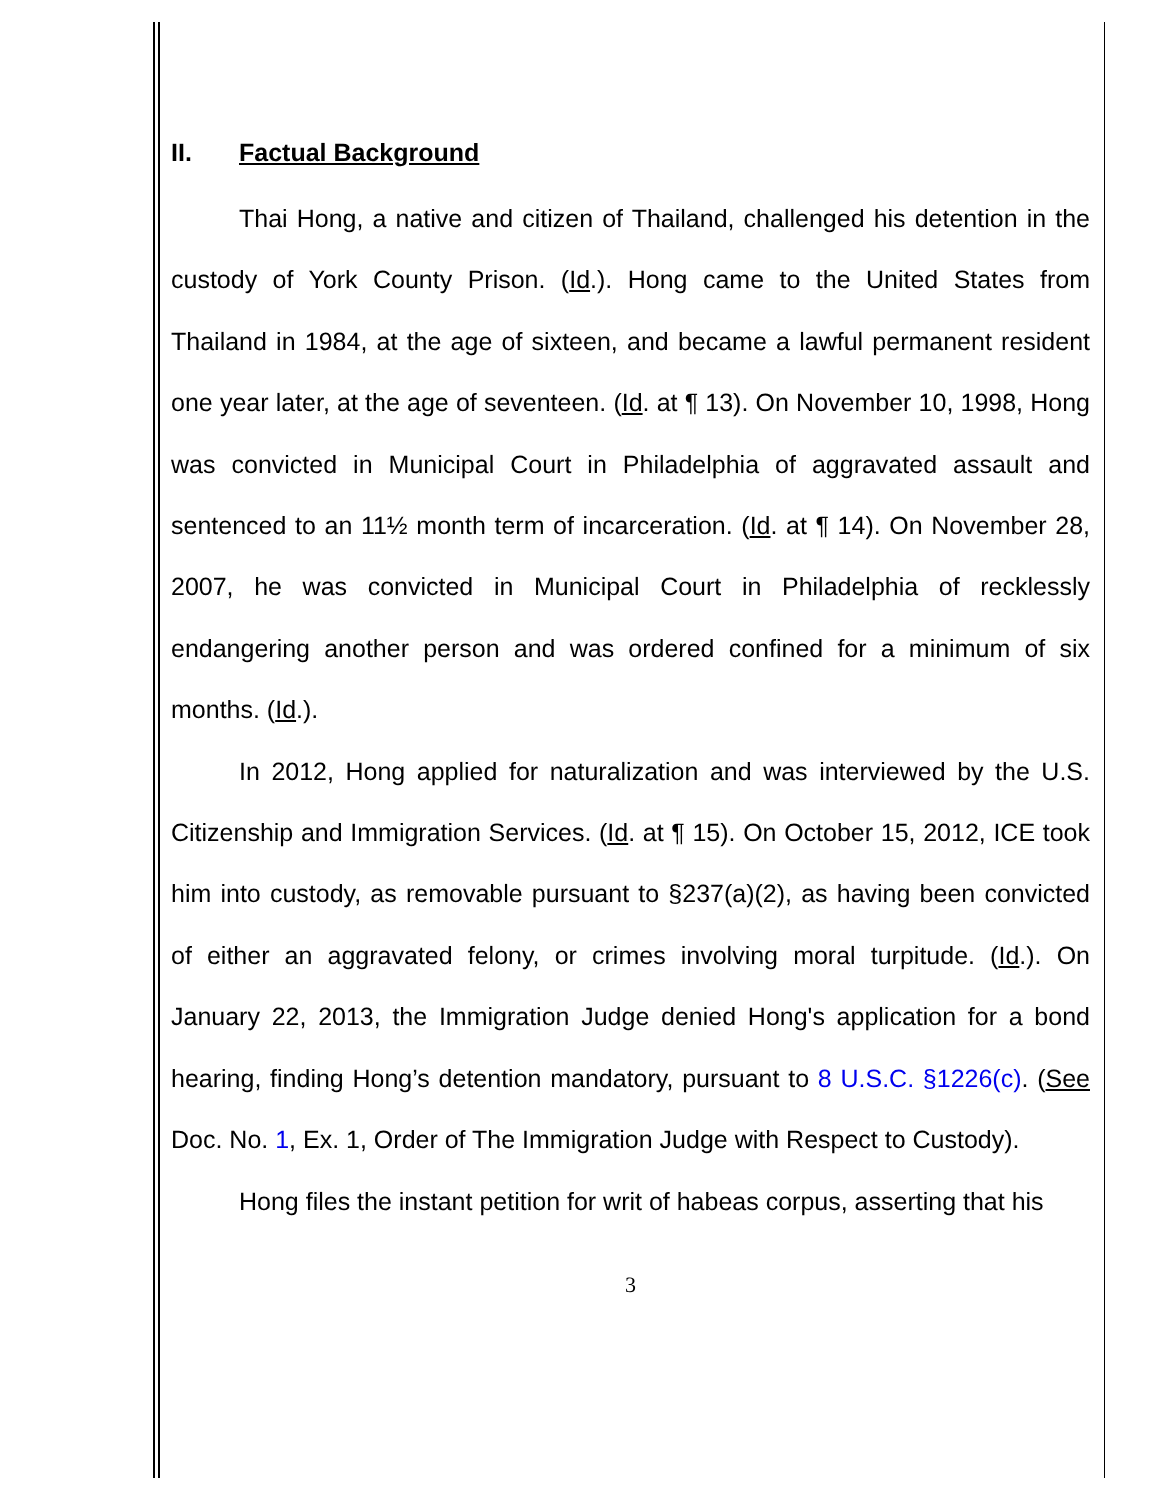II. Factual Background
Thai Hong, a native and citizen of Thailand, challenged his detention in the custody of York County Prison. (Id.). Hong came to the United States from Thailand in 1984, at the age of sixteen, and became a lawful permanent resident one year later, at the age of seventeen. (Id. at ¶ 13). On November 10, 1998, Hong was convicted in Municipal Court in Philadelphia of aggravated assault and sentenced to an 11½ month term of incarceration. (Id. at ¶ 14). On November 28, 2007, he was convicted in Municipal Court in Philadelphia of recklessly endangering another person and was ordered confined for a minimum of six months. (Id.).
In 2012, Hong applied for naturalization and was interviewed by the U.S. Citizenship and Immigration Services. (Id. at ¶ 15). On October 15, 2012, ICE took him into custody, as removable pursuant to §237(a)(2), as having been convicted of either an aggravated felony, or crimes involving moral turpitude. (Id.). On January 22, 2013, the Immigration Judge denied Hong's application for a bond hearing, finding Hong’s detention mandatory, pursuant to 8 U.S.C. §1226(c). (See Doc. No. 1, Ex. 1, Order of The Immigration Judge with Respect to Custody).
Hong files the instant petition for writ of habeas corpus, asserting that his
3